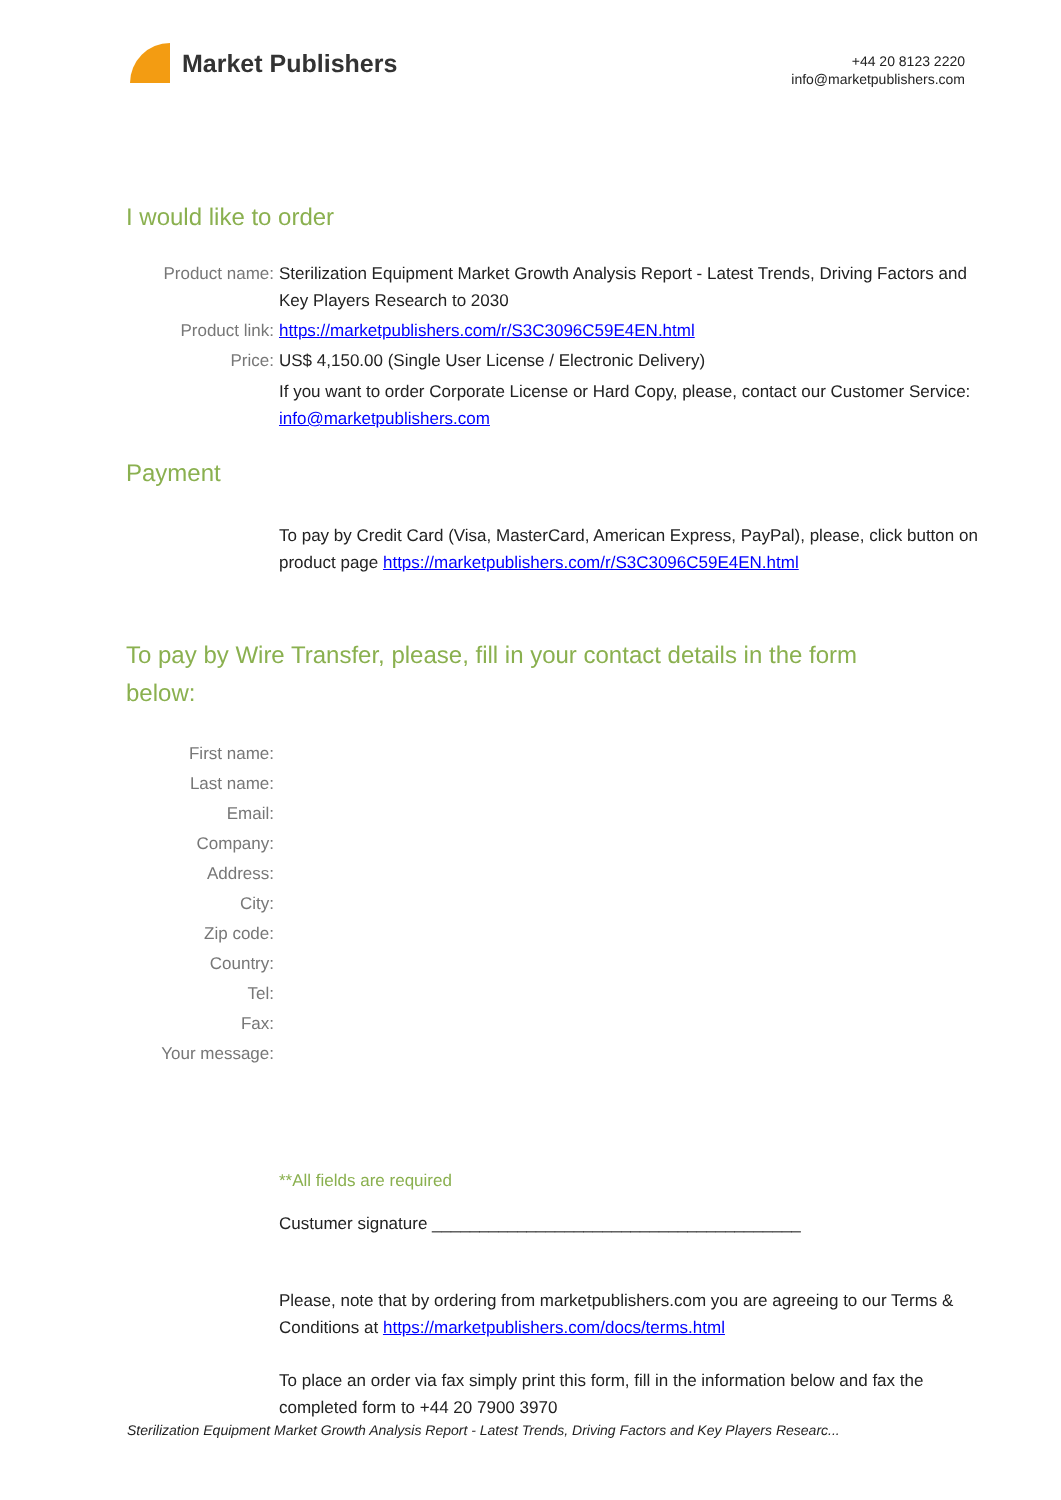Market Publishers
+44 20 8123 2220
info@marketpublishers.com
I would like to order
Product name: Sterilization Equipment Market Growth Analysis Report - Latest Trends, Driving Factors and Key Players Research to 2030
Product link: https://marketpublishers.com/r/S3C3096C59E4EN.html
Price: US$ 4,150.00 (Single User License / Electronic Delivery)
If you want to order Corporate License or Hard Copy, please, contact our Customer Service:
info@marketpublishers.com
Payment
To pay by Credit Card (Visa, MasterCard, American Express, PayPal), please, click button on product page https://marketpublishers.com/r/S3C3096C59E4EN.html
To pay by Wire Transfer, please, fill in your contact details in the form below:
First name:
Last name:
Email:
Company:
Address:
City:
Zip code:
Country:
Tel:
Fax:
Your message:
**All fields are required
Custumer signature _______________________________________
Please, note that by ordering from marketpublishers.com you are agreeing to our Terms & Conditions at https://marketpublishers.com/docs/terms.html
To place an order via fax simply print this form, fill in the information below and fax the completed form to +44 20 7900 3970
Sterilization Equipment Market Growth Analysis Report - Latest Trends, Driving Factors and Key Players Researc...